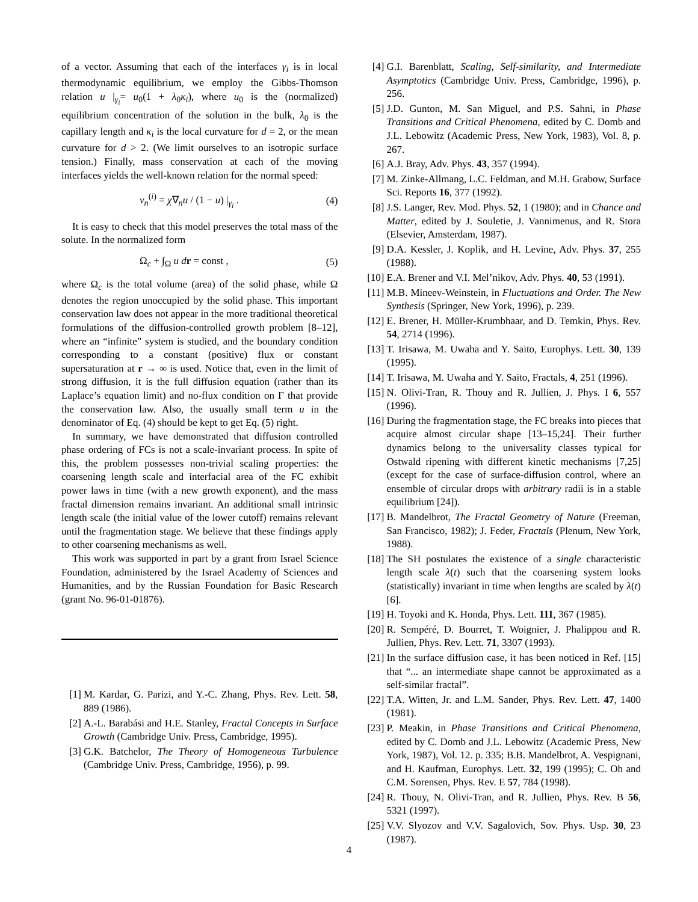of a vector. Assuming that each of the interfaces γ<sub>i</sub> is in local thermodynamic equilibrium, we employ the Gibbs-Thomson relation u |<sub>γ<sub>i</sub></sub>= u<sub>0</sub>(1 + λ<sub>0</sub>κ<sub>i</sub>), where u<sub>0</sub> is the (normalized) equilibrium concentration of the solution in the bulk, λ<sub>0</sub> is the capillary length and κ<sub>i</sub> is the local curvature for d = 2, or the mean curvature for d > 2. (We limit ourselves to an isotropic surface tension.) Finally, mass conservation at each of the moving interfaces yields the well-known relation for the normal speed:
v<sub>n</sub><sup>(i)</sup> = χ∇<sub>n</sub>u / (1 − u) |<sub>γ<sub>i</sub></sub> . (4)
It is easy to check that this model preserves the total mass of the solute. In the normalized form
Ω<sub>c</sub> + ∫<sub>Ω</sub> u d r = const , (5)
where Ω<sub>c</sub> is the total volume (area) of the solid phase, while Ω denotes the region unoccupied by the solid phase. This important conservation law does not appear in the more traditional theoretical formulations of the diffusion-controlled growth problem [8–12], where an “infinite” system is studied, and the boundary condition corresponding to a constant (positive) flux or constant supersaturation at r → ∞ is used. Notice that, even in the limit of strong diffusion, it is the full diffusion equation (rather than its Laplace’s equation limit) and no-flux condition on Γ that provide the conservation law. Also, the usually small term u in the denominator of Eq. (4) should be kept to get Eq. (5) right.
In summary, we have demonstrated that diffusion controlled phase ordering of FCs is not a scale-invariant process. In spite of this, the problem possesses non-trivial scaling properties: the coarsening length scale and interfacial area of the FC exhibit power laws in time (with a new growth exponent), and the mass fractal dimension remains invariant. An additional small intrinsic length scale (the initial value of the lower cutoff) remains relevant until the fragmentation stage. We believe that these findings apply to other coarsening mechanisms as well.
This work was supported in part by a grant from Israel Science Foundation, administered by the Israel Academy of Sciences and Humanities, and by the Russian Foundation for Basic Research (grant No. 96-01-01876).
[1] M. Kardar, G. Parizi, and Y.-C. Zhang, Phys. Rev. Lett. 58, 889 (1986).
[2] A.-L. Barabási and H.E. Stanley, Fractal Concepts in Surface Growth (Cambridge Univ. Press, Cambridge, 1995).
[3] G.K. Batchelor, The Theory of Homogeneous Turbulence (Cambridge Univ. Press, Cambridge, 1956), p. 99.
[4] G.I. Barenblatt, Scaling, Self-similarity, and Intermediate Asymptotics (Cambridge Univ. Press, Cambridge, 1996), p. 256.
[5] J.D. Gunton, M. San Miguel, and P.S. Sahni, in Phase Transitions and Critical Phenomena, edited by C. Domb and J.L. Lebowitz (Academic Press, New York, 1983), Vol. 8, p. 267.
[6] A.J. Bray, Adv. Phys. 43, 357 (1994).
[7] M. Zinke-Allmang, L.C. Feldman, and M.H. Grabow, Surface Sci. Reports 16, 377 (1992).
[8] J.S. Langer, Rev. Mod. Phys. 52, 1 (1980); and in Chance and Matter, edited by J. Souletie, J. Vannimenus, and R. Stora (Elsevier, Amsterdam, 1987).
[9] D.A. Kessler, J. Koplik, and H. Levine, Adv. Phys. 37, 255 (1988).
[10] E.A. Brener and V.I. Mel’nikov, Adv. Phys. 40, 53 (1991).
[11] M.B. Mineev-Weinstein, in Fluctuations and Order. The New Synthesis (Springer, New York, 1996), p. 239.
[12] E. Brener, H. Müller-Krumbhaar, and D. Temkin, Phys. Rev. 54, 2714 (1996).
[13] T. Irisawa, M. Uwaha and Y. Saito, Europhys. Lett. 30, 139 (1995).
[14] T. Irisawa, M. Uwaha and Y. Saito, Fractals, 4, 251 (1996).
[15] N. Olivi-Tran, R. Thouy and R. Jullien, J. Phys. I 6, 557 (1996).
[16] During the fragmentation stage, the FC breaks into pieces that acquire almost circular shape [13–15,24]. Their further dynamics belong to the universality classes typical for Ostwald ripening with different kinetic mechanisms [7,25] (except for the case of surface-diffusion control, where an ensemble of circular drops with arbitrary radii is in a stable equilibrium [24]).
[17] B. Mandelbrot, The Fractal Geometry of Nature (Freeman, San Francisco, 1982); J. Feder, Fractals (Plenum, New York, 1988).
[18] The SH postulates the existence of a single characteristic length scale λ(t) such that the coarsening system looks (statistically) invariant in time when lengths are scaled by λ(t) [6].
[19] H. Toyoki and K. Honda, Phys. Lett. 111, 367 (1985).
[20] R. Sempéré, D. Bourret, T. Woignier, J. Phalippou and R. Jullien, Phys. Rev. Lett. 71, 3307 (1993).
[21] In the surface diffusion case, it has been noticed in Ref. [15] that “... an intermediate shape cannot be approximated as a self-similar fractal”.
[22] T.A. Witten, Jr. and L.M. Sander, Phys. Rev. Lett. 47, 1400 (1981).
[23] P. Meakin, in Phase Transitions and Critical Phenomena, edited by C. Domb and J.L. Lebowitz (Academic Press, New York, 1987), Vol. 12. p. 335; B.B. Mandelbrot, A. Vespignani, and H. Kaufman, Europhys. Lett. 32, 199 (1995); C. Oh and C.M. Sorensen, Phys. Rev. E 57, 784 (1998).
[24] R. Thouy, N. Olivi-Tran, and R. Jullien, Phys. Rev. B 56, 5321 (1997).
[25] V.V. Slyozov and V.V. Sagalovich, Sov. Phys. Usp. 30, 23 (1987).
4